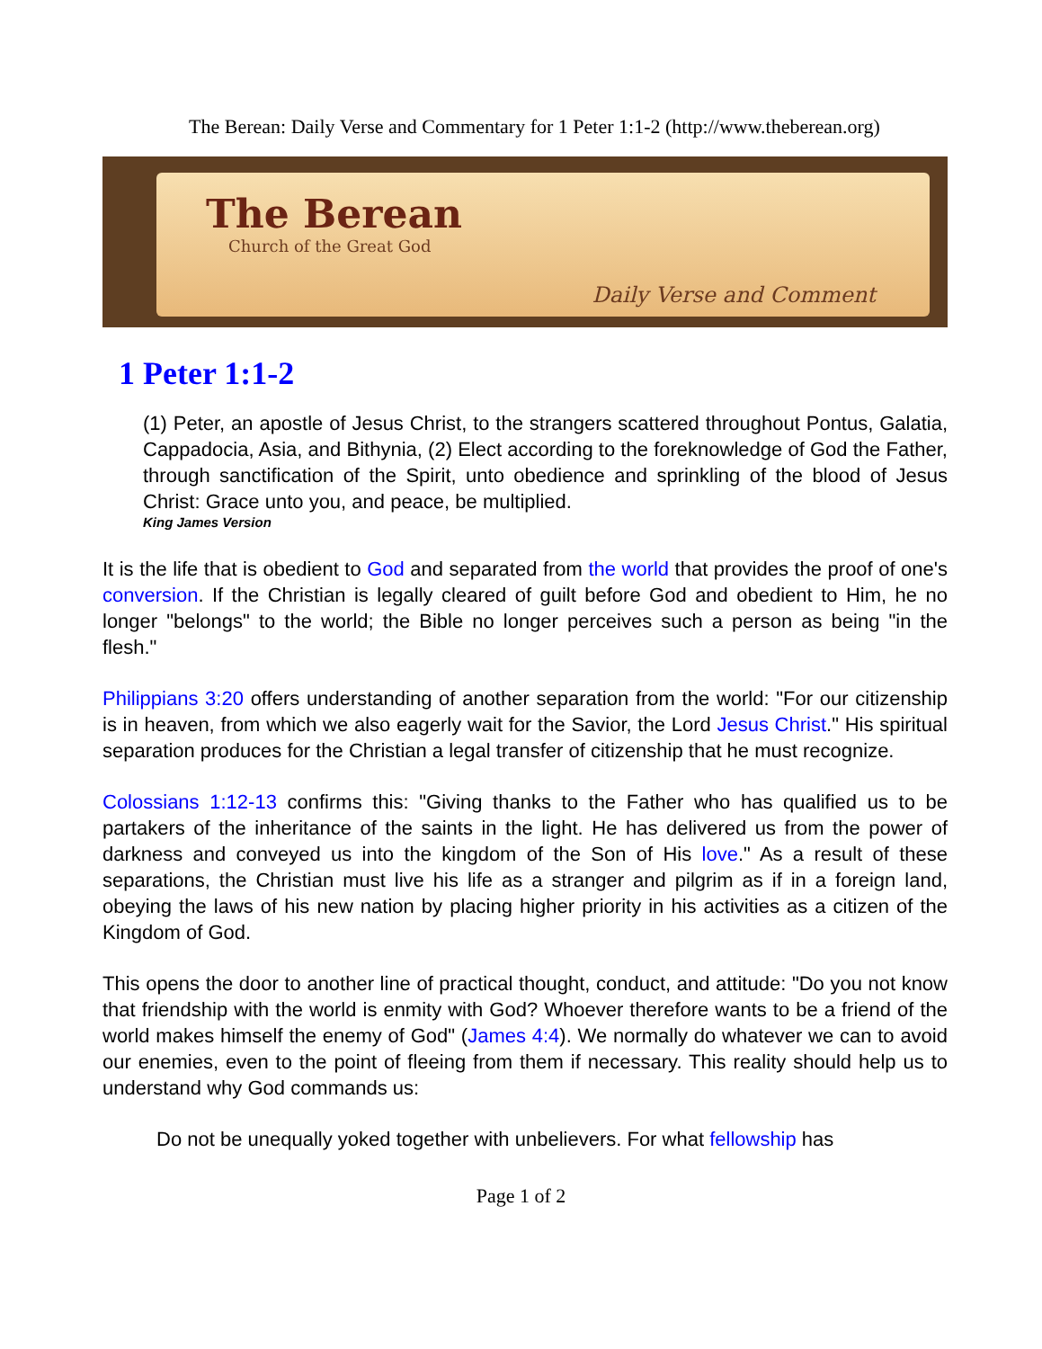The Berean: Daily Verse and Commentary for 1 Peter 1:1-2 (http://www.theberean.org)
The Berean
Church of the Great God
Daily Verse and Comment
1 Peter 1:1-2
(1) Peter, an apostle of Jesus Christ, to the strangers scattered throughout Pontus, Galatia, Cappadocia, Asia, and Bithynia, (2) Elect according to the foreknowledge of God the Father, through sanctification of the Spirit, unto obedience and sprinkling of the blood of Jesus Christ: Grace unto you, and peace, be multiplied.
King James Version
It is the life that is obedient to God and separated from the world that provides the proof of one's conversion. If the Christian is legally cleared of guilt before God and obedient to Him, he no longer "belongs" to the world; the Bible no longer perceives such a person as being "in the flesh."
Philippians 3:20 offers understanding of another separation from the world: "For our citizenship is in heaven, from which we also eagerly wait for the Savior, the Lord Jesus Christ." His spiritual separation produces for the Christian a legal transfer of citizenship that he must recognize.
Colossians 1:12-13 confirms this: "Giving thanks to the Father who has qualified us to be partakers of the inheritance of the saints in the light. He has delivered us from the power of darkness and conveyed us into the kingdom of the Son of His love." As a result of these separations, the Christian must live his life as a stranger and pilgrim as if in a foreign land, obeying the laws of his new nation by placing higher priority in his activities as a citizen of the Kingdom of God.
This opens the door to another line of practical thought, conduct, and attitude: "Do you not know that friendship with the world is enmity with God? Whoever therefore wants to be a friend of the world makes himself the enemy of God" (James 4:4). We normally do whatever we can to avoid our enemies, even to the point of fleeing from them if necessary. This reality should help us to understand why God commands us:
Do not be unequally yoked together with unbelievers. For what fellowship has
Page 1 of 2